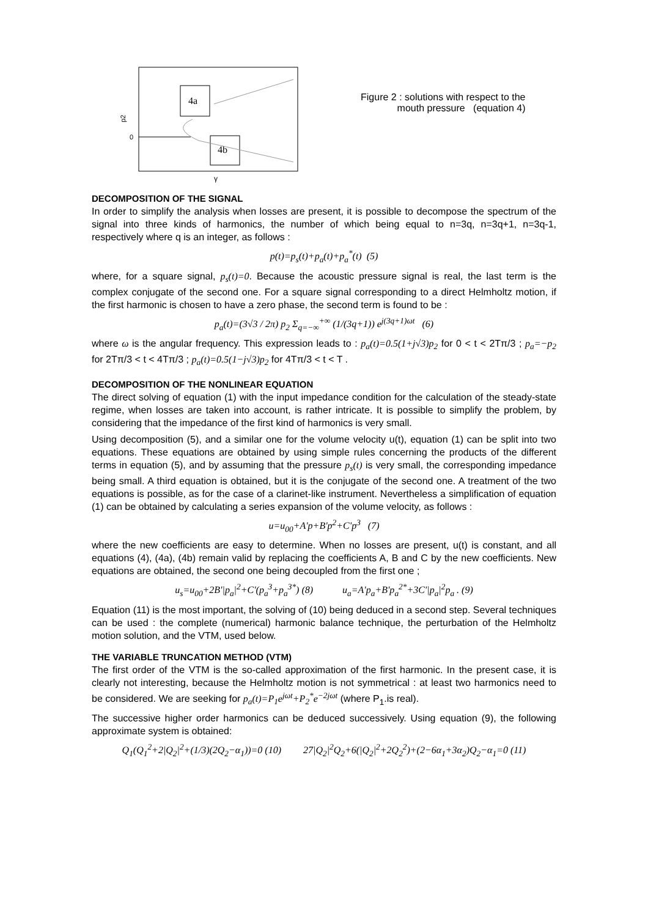4a
4b
0
p2
γ
Figure 2 : solutions with respect to the
mouth pressure (equation 4)
DECOMPOSITION OF THE SIGNAL
In order to simplify the analysis when losses are present, it is possible to decompose the spectrum of the signal into three kinds of harmonics, the number of which being equal to n=3q, n=3q+1, n=3q-1, respectively where q is an integer, as follows :
p(t)=p<sub>s</sub>(t)+p<sub>a</sub>(t)+p<sub>a</sub><sup>*</sup>(t) (5)
where, for a square signal, p<sub>s</sub>(t)=0. Because the acoustic pressure signal is real, the last term is the complex conjugate of the second one. For a square signal corresponding to a direct Helmholtz motion, if the first harmonic is chosen to have a zero phase, the second term is found to be :
p<sub>a</sub>(t)=(3√3 / 2π) p<sub>2</sub> Σ<sub>q=−∞</sub><sup>+∞</sup> (1/(3q+1)) e<sup>j(3q+1)ωt</sup> (6)
where ω is the angular frequency. This expression leads to : p<sub>a</sub>(t)=0.5(1+j√3)p<sub>2</sub> for 0 < t < 2Tπ/3 ; p<sub>a</sub>=−p<sub>2</sub> for 2Tπ/3 < t < 4Tπ/3 ; p<sub>a</sub>(t)=0.5(1−j√3)p<sub>2</sub> for 4Tπ/3 < t < T .
DECOMPOSITION OF THE NONLINEAR EQUATION
The direct solving of equation (1) with the input impedance condition for the calculation of the steady-state regime, when losses are taken into account, is rather intricate. It is possible to simplify the problem, by considering that the impedance of the first kind of harmonics is very small.
Using decomposition (5), and a similar one for the volume velocity u(t), equation (1) can be split into two equations. These equations are obtained by using simple rules concerning the products of the different terms in equation (5), and by assuming that the pressure p<sub>s</sub>(t) is very small, the corresponding impedance being small. A third equation is obtained, but it is the conjugate of the second one. A treatment of the two equations is possible, as for the case of a clarinet-like instrument. Nevertheless a simplification of equation (1) can be obtained by calculating a series expansion of the volume velocity, as follows :
u=u<sub>00</sub>+A'p+B'p<sup>2</sup>+C'p<sup>3</sup> (7)
where the new coefficients are easy to determine. When no losses are present, u(t) is constant, and all equations (4), (4a), (4b) remain valid by replacing the coefficients A, B and C by the new coefficients. New equations are obtained, the second one being decoupled from the first one ;
u<sub>s</sub>=u<sub>00</sub>+2B'|p<sub>a</sub>|<sup>2</sup>+C'(p<sub>a</sub><sup>3</sup>+p<sub>a</sub><sup>3*</sup>) (8) u<sub>a</sub>=A'p<sub>a</sub>+B'p<sub>a</sub><sup>2*</sup>+3C'|p<sub>a</sub>|<sup>2</sup>p<sub>a</sub> . (9)
Equation (11) is the most important, the solving of (10) being deduced in a second step. Several techniques can be used : the complete (numerical) harmonic balance technique, the perturbation of the Helmholtz motion solution, and the VTM, used below.
THE VARIABLE TRUNCATION METHOD (VTM)
The first order of the VTM is the so-called approximation of the first harmonic. In the present case, it is clearly not interesting, because the Helmholtz motion is not symmetrical : at least two harmonics need to be considered. We are seeking for p<sub>a</sub>(t)=P<sub>1</sub>e<sup>jωt</sup>+P<sub>2</sub><sup>*</sup>e<sup>−2jωt</sup> (where P<sub>1</sub>.is real).
The successive higher order harmonics can be deduced successively. Using equation (9), the following approximate system is obtained:
Q<sub>1</sub>(Q<sub>1</sub><sup>2</sup>+2|Q<sub>2</sub>|<sup>2</sup>+(1/3)(2Q<sub>2</sub>−α<sub>1</sub>))=0 (10) 27|Q<sub>2</sub>|<sup>2</sup>Q<sub>2</sub>+6(|Q<sub>2</sub>|<sup>2</sup>+2Q<sub>2</sub><sup>2</sup>)+(2−6α<sub>1</sub>+3α<sub>2</sub>)Q<sub>2</sub>−α<sub>1</sub>=0 (11)